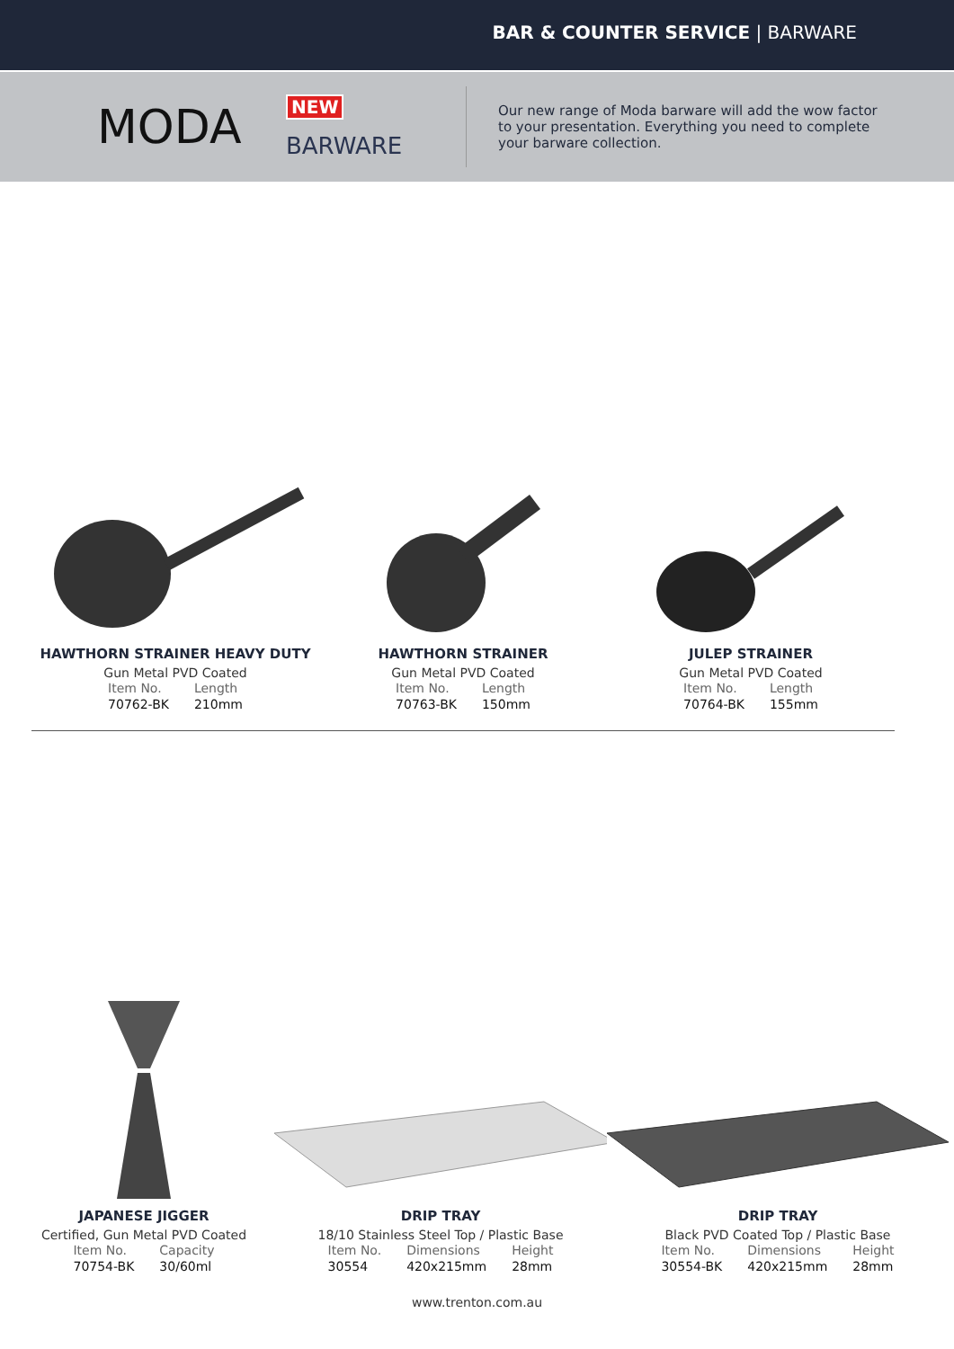BAR & COUNTER SERVICE | BARWARE
MODA
NEW
BARWARE
Our new range of Moda barware will add the wow factor to your presentation. Everything you need to complete your barware collection.
HAWTHORN STRAINER HEAVY DUTY
Gun Metal PVD Coated
| Item No. | Length |
| --- | --- |
| 70762-BK | 210mm |
HAWTHORN STRAINER
Gun Metal PVD Coated
| Item No. | Length |
| --- | --- |
| 70763-BK | 150mm |
JULEP STRAINER
Gun Metal PVD Coated
| Item No. | Length |
| --- | --- |
| 70764-BK | 155mm |
JAPANESE JIGGER
Certified, Gun Metal PVD Coated
| Item No. | Capacity |
| --- | --- |
| 70754-BK | 30/60ml |
DRIP TRAY
18/10 Stainless Steel Top / Plastic Base
| Item No. | Dimensions | Height |
| --- | --- | --- |
| 30554 | 420x215mm | 28mm |
DRIP TRAY
Black PVD Coated Top / Plastic Base
| Item No. | Dimensions | Height |
| --- | --- | --- |
| 30554-BK | 420x215mm | 28mm |
www.trenton.com.au